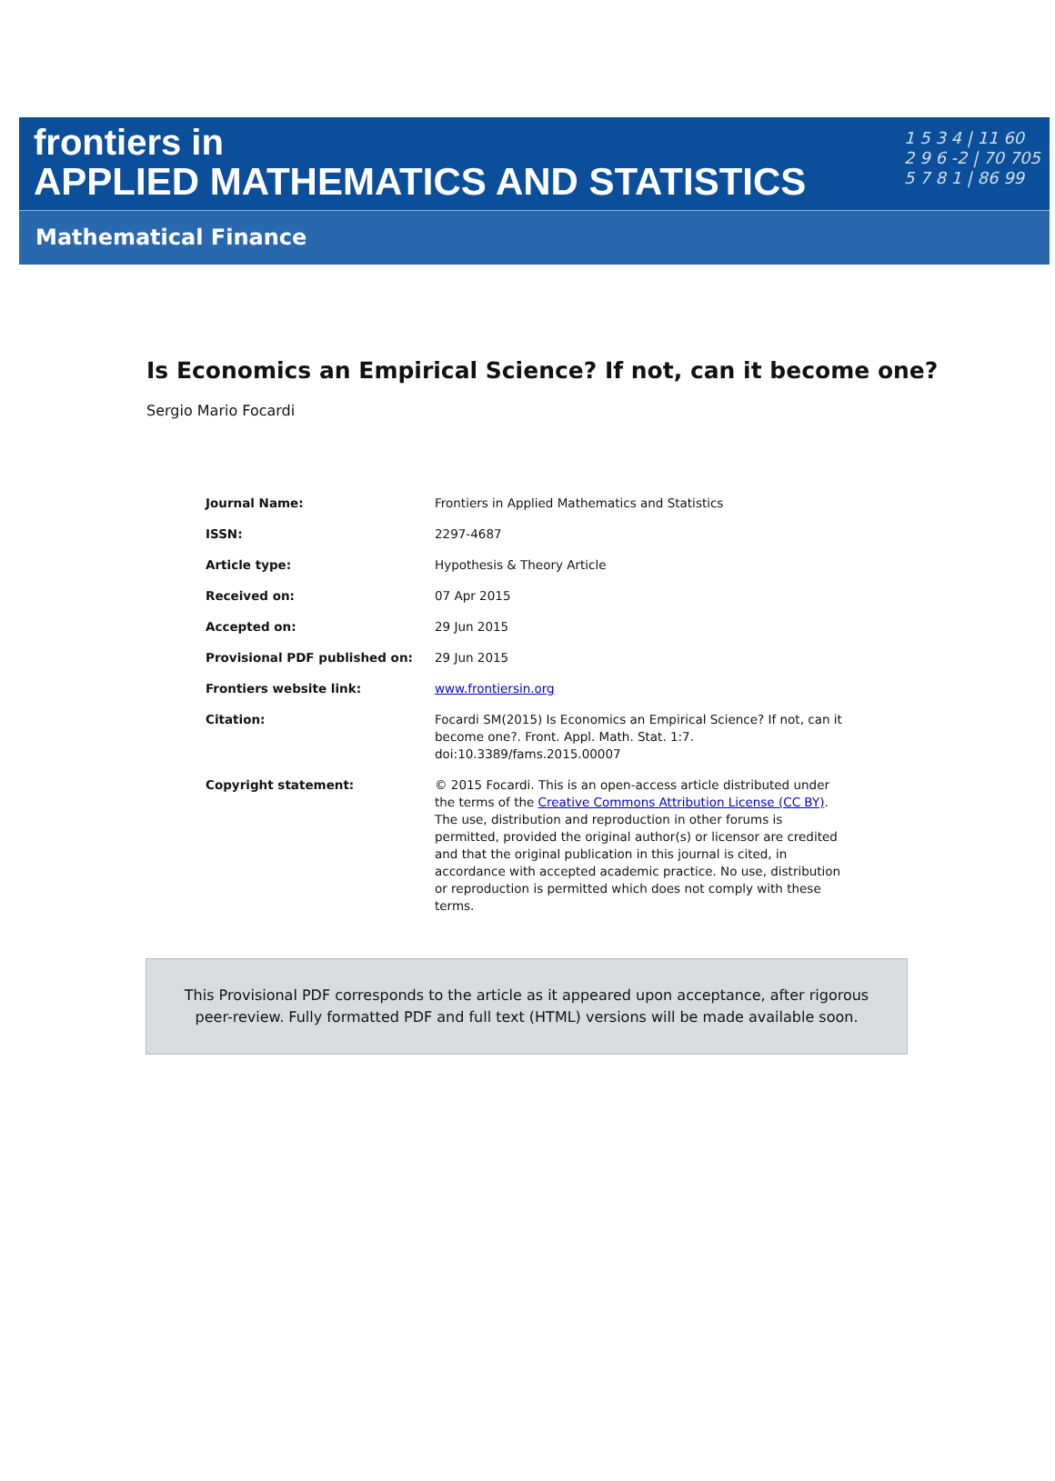frontiers in
APPLIED MATHEMATICS AND STATISTICS
1 5 3 4 | 11 60
2 9 6 -2 | 70 705
5 7 8 1 | 86 99
Mathematical Finance
Is Economics an Empirical Science? If not, can it become one?
Sergio Mario Focardi
| Journal Name: | Frontiers in Applied Mathematics and Statistics |
| ISSN: | 2297-4687 |
| Article type: | Hypothesis & Theory Article |
| Received on: | 07 Apr 2015 |
| Accepted on: | 29 Jun 2015 |
| Provisional PDF published on: | 29 Jun 2015 |
| Frontiers website link: | www.frontiersin.org |
| Citation: | Focardi SM(2015) Is Economics an Empirical Science? If not, can it become one?. Front. Appl. Math. Stat. 1:7. doi:10.3389/fams.2015.00007 |
| Copyright statement: | © 2015 Focardi. This is an open-access article distributed under the terms of the Creative Commons Attribution License (CC BY) . The use, distribution and reproduction in other forums is permitted, provided the original author(s) or licensor are credited and that the original publication in this journal is cited, in accordance with accepted academic practice. No use, distribution or reproduction is permitted which does not comply with these terms. |
This Provisional PDF corresponds to the article as it appeared upon acceptance, after rigorous peer-review. Fully formatted PDF and full text (HTML) versions will be made available soon.